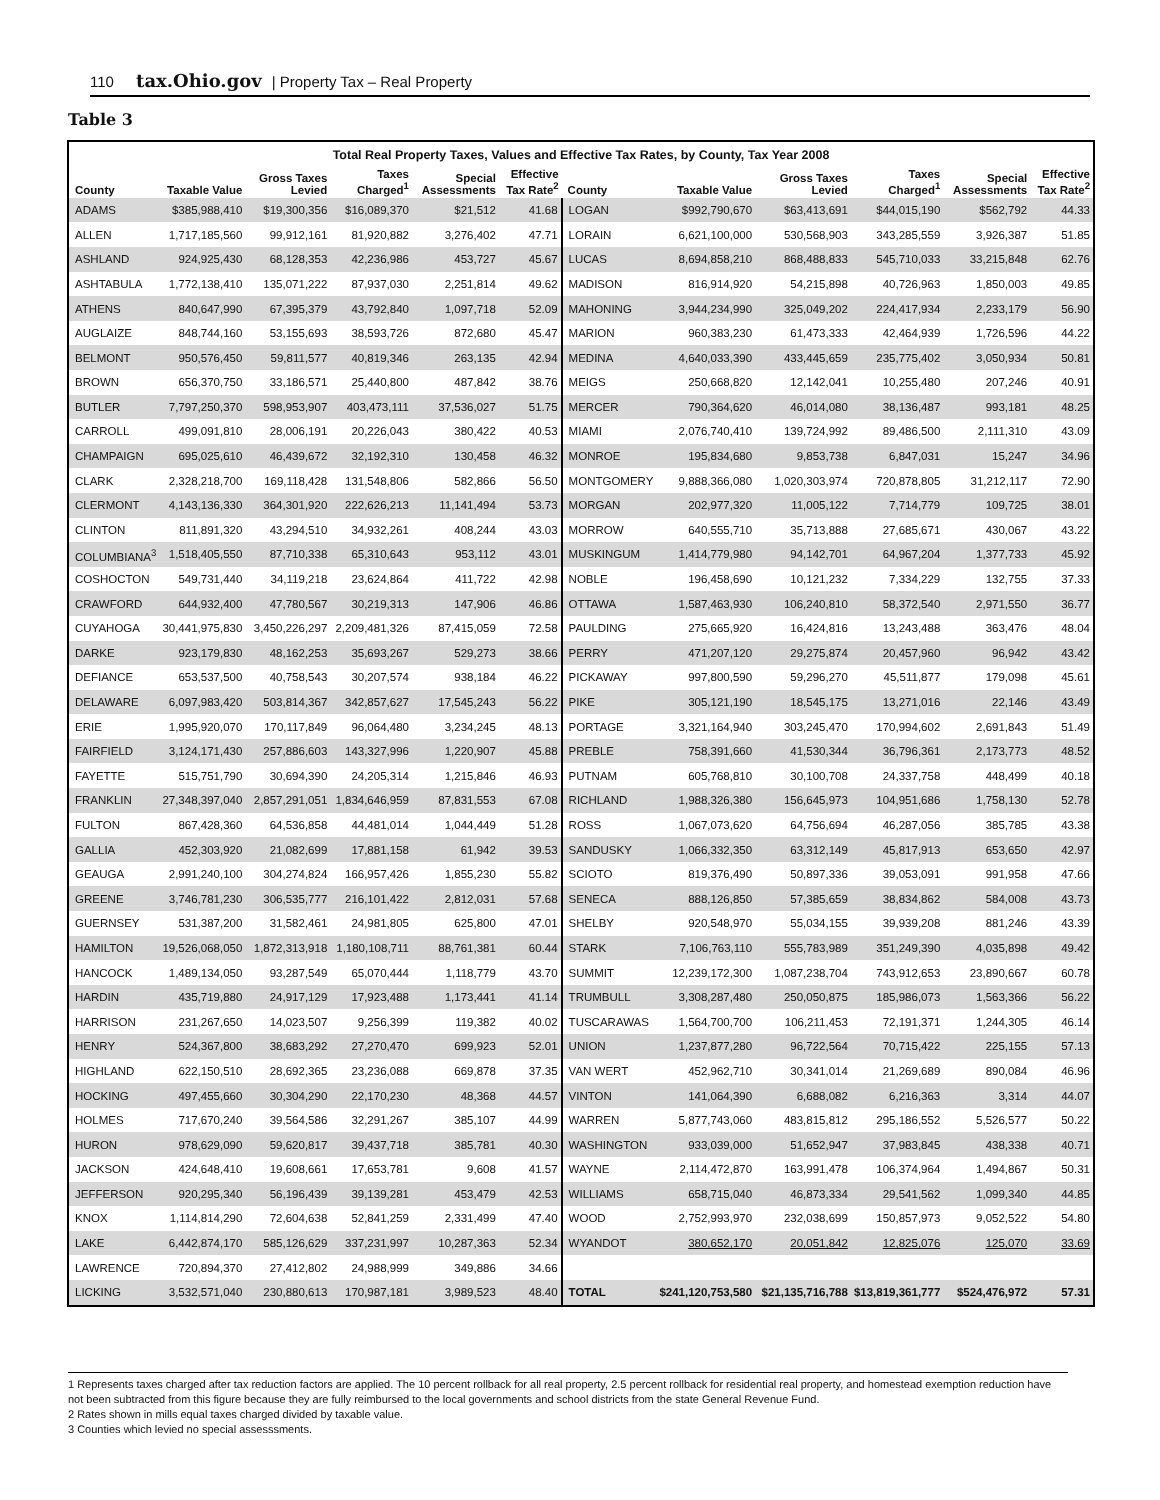110 tax.Ohio.gov | Property Tax – Real Property
Table 3
Total Real Property Taxes, Values and Effective Tax Rates, by County, Tax Year 2008
| County | Taxable Value | Gross Taxes Levied | Taxes Charged<sup>1</sup> | Special Assessments | Effective Tax Rate<sup>2</sup> | County | Taxable Value | Gross Taxes Levied | Taxes Charged<sup>1</sup> | Special Assessments | Effective Tax Rate<sup>2</sup> |
| --- | --- | --- | --- | --- | --- | --- | --- | --- | --- | --- | --- |
| ADAMS | $385,988,410 | $19,300,356 | $16,089,370 | $21,512 | 41.68 | LOGAN | $992,790,670 | $63,413,691 | $44,015,190 | $562,792 | 44.33 |
| ALLEN | 1,717,185,560 | 99,912,161 | 81,920,882 | 3,276,402 | 47.71 | LORAIN | 6,621,100,000 | 530,568,903 | 343,285,559 | 3,926,387 | 51.85 |
| ASHLAND | 924,925,430 | 68,128,353 | 42,236,986 | 453,727 | 45.67 | LUCAS | 8,694,858,210 | 868,488,833 | 545,710,033 | 33,215,848 | 62.76 |
| ASHTABULA | 1,772,138,410 | 135,071,222 | 87,937,030 | 2,251,814 | 49.62 | MADISON | 816,914,920 | 54,215,898 | 40,726,963 | 1,850,003 | 49.85 |
| ATHENS | 840,647,990 | 67,395,379 | 43,792,840 | 1,097,718 | 52.09 | MAHONING | 3,944,234,990 | 325,049,202 | 224,417,934 | 2,233,179 | 56.90 |
| AUGLAIZE | 848,744,160 | 53,155,693 | 38,593,726 | 872,680 | 45.47 | MARION | 960,383,230 | 61,473,333 | 42,464,939 | 1,726,596 | 44.22 |
| BELMONT | 950,576,450 | 59,811,577 | 40,819,346 | 263,135 | 42.94 | MEDINA | 4,640,033,390 | 433,445,659 | 235,775,402 | 3,050,934 | 50.81 |
| BROWN | 656,370,750 | 33,186,571 | 25,440,800 | 487,842 | 38.76 | MEIGS | 250,668,820 | 12,142,041 | 10,255,480 | 207,246 | 40.91 |
| BUTLER | 7,797,250,370 | 598,953,907 | 403,473,111 | 37,536,027 | 51.75 | MERCER | 790,364,620 | 46,014,080 | 38,136,487 | 993,181 | 48.25 |
| CARROLL | 499,091,810 | 28,006,191 | 20,226,043 | 380,422 | 40.53 | MIAMI | 2,076,740,410 | 139,724,992 | 89,486,500 | 2,111,310 | 43.09 |
| CHAMPAIGN | 695,025,610 | 46,439,672 | 32,192,310 | 130,458 | 46.32 | MONROE | 195,834,680 | 9,853,738 | 6,847,031 | 15,247 | 34.96 |
| CLARK | 2,328,218,700 | 169,118,428 | 131,548,806 | 582,866 | 56.50 | MONTGOMERY | 9,888,366,080 | 1,020,303,974 | 720,878,805 | 31,212,117 | 72.90 |
| CLERMONT | 4,143,136,330 | 364,301,920 | 222,626,213 | 11,141,494 | 53.73 | MORGAN | 202,977,320 | 11,005,122 | 7,714,779 | 109,725 | 38.01 |
| CLINTON | 811,891,320 | 43,294,510 | 34,932,261 | 408,244 | 43.03 | MORROW | 640,555,710 | 35,713,888 | 27,685,671 | 430,067 | 43.22 |
| COLUMBIANA<sup>3</sup> | 1,518,405,550 | 87,710,338 | 65,310,643 | 953,112 | 43.01 | MUSKINGUM | 1,414,779,980 | 94,142,701 | 64,967,204 | 1,377,733 | 45.92 |
| COSHOCTON | 549,731,440 | 34,119,218 | 23,624,864 | 411,722 | 42.98 | NOBLE | 196,458,690 | 10,121,232 | 7,334,229 | 132,755 | 37.33 |
| CRAWFORD | 644,932,400 | 47,780,567 | 30,219,313 | 147,906 | 46.86 | OTTAWA | 1,587,463,930 | 106,240,810 | 58,372,540 | 2,971,550 | 36.77 |
| CUYAHOGA | 30,441,975,830 | 3,450,226,297 | 2,209,481,326 | 87,415,059 | 72.58 | PAULDING | 275,665,920 | 16,424,816 | 13,243,488 | 363,476 | 48.04 |
| DARKE | 923,179,830 | 48,162,253 | 35,693,267 | 529,273 | 38.66 | PERRY | 471,207,120 | 29,275,874 | 20,457,960 | 96,942 | 43.42 |
| DEFIANCE | 653,537,500 | 40,758,543 | 30,207,574 | 938,184 | 46.22 | PICKAWAY | 997,800,590 | 59,296,270 | 45,511,877 | 179,098 | 45.61 |
| DELAWARE | 6,097,983,420 | 503,814,367 | 342,857,627 | 17,545,243 | 56.22 | PIKE | 305,121,190 | 18,545,175 | 13,271,016 | 22,146 | 43.49 |
| ERIE | 1,995,920,070 | 170,117,849 | 96,064,480 | 3,234,245 | 48.13 | PORTAGE | 3,321,164,940 | 303,245,470 | 170,994,602 | 2,691,843 | 51.49 |
| FAIRFIELD | 3,124,171,430 | 257,886,603 | 143,327,996 | 1,220,907 | 45.88 | PREBLE | 758,391,660 | 41,530,344 | 36,796,361 | 2,173,773 | 48.52 |
| FAYETTE | 515,751,790 | 30,694,390 | 24,205,314 | 1,215,846 | 46.93 | PUTNAM | 605,768,810 | 30,100,708 | 24,337,758 | 448,499 | 40.18 |
| FRANKLIN | 27,348,397,040 | 2,857,291,051 | 1,834,646,959 | 87,831,553 | 67.08 | RICHLAND | 1,988,326,380 | 156,645,973 | 104,951,686 | 1,758,130 | 52.78 |
| FULTON | 867,428,360 | 64,536,858 | 44,481,014 | 1,044,449 | 51.28 | ROSS | 1,067,073,620 | 64,756,694 | 46,287,056 | 385,785 | 43.38 |
| GALLIA | 452,303,920 | 21,082,699 | 17,881,158 | 61,942 | 39.53 | SANDUSKY | 1,066,332,350 | 63,312,149 | 45,817,913 | 653,650 | 42.97 |
| GEAUGA | 2,991,240,100 | 304,274,824 | 166,957,426 | 1,855,230 | 55.82 | SCIOTO | 819,376,490 | 50,897,336 | 39,053,091 | 991,958 | 47.66 |
| GREENE | 3,746,781,230 | 306,535,777 | 216,101,422 | 2,812,031 | 57.68 | SENECA | 888,126,850 | 57,385,659 | 38,834,862 | 584,008 | 43.73 |
| GUERNSEY | 531,387,200 | 31,582,461 | 24,981,805 | 625,800 | 47.01 | SHELBY | 920,548,970 | 55,034,155 | 39,939,208 | 881,246 | 43.39 |
| HAMILTON | 19,526,068,050 | 1,872,313,918 | 1,180,108,711 | 88,761,381 | 60.44 | STARK | 7,106,763,110 | 555,783,989 | 351,249,390 | 4,035,898 | 49.42 |
| HANCOCK | 1,489,134,050 | 93,287,549 | 65,070,444 | 1,118,779 | 43.70 | SUMMIT | 12,239,172,300 | 1,087,238,704 | 743,912,653 | 23,890,667 | 60.78 |
| HARDIN | 435,719,880 | 24,917,129 | 17,923,488 | 1,173,441 | 41.14 | TRUMBULL | 3,308,287,480 | 250,050,875 | 185,986,073 | 1,563,366 | 56.22 |
| HARRISON | 231,267,650 | 14,023,507 | 9,256,399 | 119,382 | 40.02 | TUSCARAWAS | 1,564,700,700 | 106,211,453 | 72,191,371 | 1,244,305 | 46.14 |
| HENRY | 524,367,800 | 38,683,292 | 27,270,470 | 699,923 | 52.01 | UNION | 1,237,877,280 | 96,722,564 | 70,715,422 | 225,155 | 57.13 |
| HIGHLAND | 622,150,510 | 28,692,365 | 23,236,088 | 669,878 | 37.35 | VAN WERT | 452,962,710 | 30,341,014 | 21,269,689 | 890,084 | 46.96 |
| HOCKING | 497,455,660 | 30,304,290 | 22,170,230 | 48,368 | 44.57 | VINTON | 141,064,390 | 6,688,082 | 6,216,363 | 3,314 | 44.07 |
| HOLMES | 717,670,240 | 39,564,586 | 32,291,267 | 385,107 | 44.99 | WARREN | 5,877,743,060 | 483,815,812 | 295,186,552 | 5,526,577 | 50.22 |
| HURON | 978,629,090 | 59,620,817 | 39,437,718 | 385,781 | 40.30 | WASHINGTON | 933,039,000 | 51,652,947 | 37,983,845 | 438,338 | 40.71 |
| JACKSON | 424,648,410 | 19,608,661 | 17,653,781 | 9,608 | 41.57 | WAYNE | 2,114,472,870 | 163,991,478 | 106,374,964 | 1,494,867 | 50.31 |
| JEFFERSON | 920,295,340 | 56,196,439 | 39,139,281 | 453,479 | 42.53 | WILLIAMS | 658,715,040 | 46,873,334 | 29,541,562 | 1,099,340 | 44.85 |
| KNOX | 1,114,814,290 | 72,604,638 | 52,841,259 | 2,331,499 | 47.40 | WOOD | 2,752,993,970 | 232,038,699 | 150,857,973 | 9,052,522 | 54.80 |
| LAKE | 6,442,874,170 | 585,126,629 | 337,231,997 | 10,287,363 | 52.34 | WYANDOT | 380,652,170 | 20,051,842 | 12,825,076 | 125,070 | 33.69 |
| LAWRENCE | 720,894,370 | 27,412,802 | 24,988,999 | 349,886 | 34.66 | | | | | | |
| LICKING | 3,532,571,040 | 230,880,613 | 170,987,181 | 3,989,523 | 48.40 | TOTAL | $241,120,753,580 | $21,135,716,788 | $13,819,361,777 | $524,476,972 | 57.31 |
1 Represents taxes charged after tax reduction factors are applied. The 10 percent rollback for all real property, 2.5 percent rollback for residential real property, and homestead exemption reduction have not been subtracted from this figure because they are fully reimbursed to the local governments and school districts from the state General Revenue Fund.
2 Rates shown in mills equal taxes charged divided by taxable value.
3 Counties which levied no special assesssments.